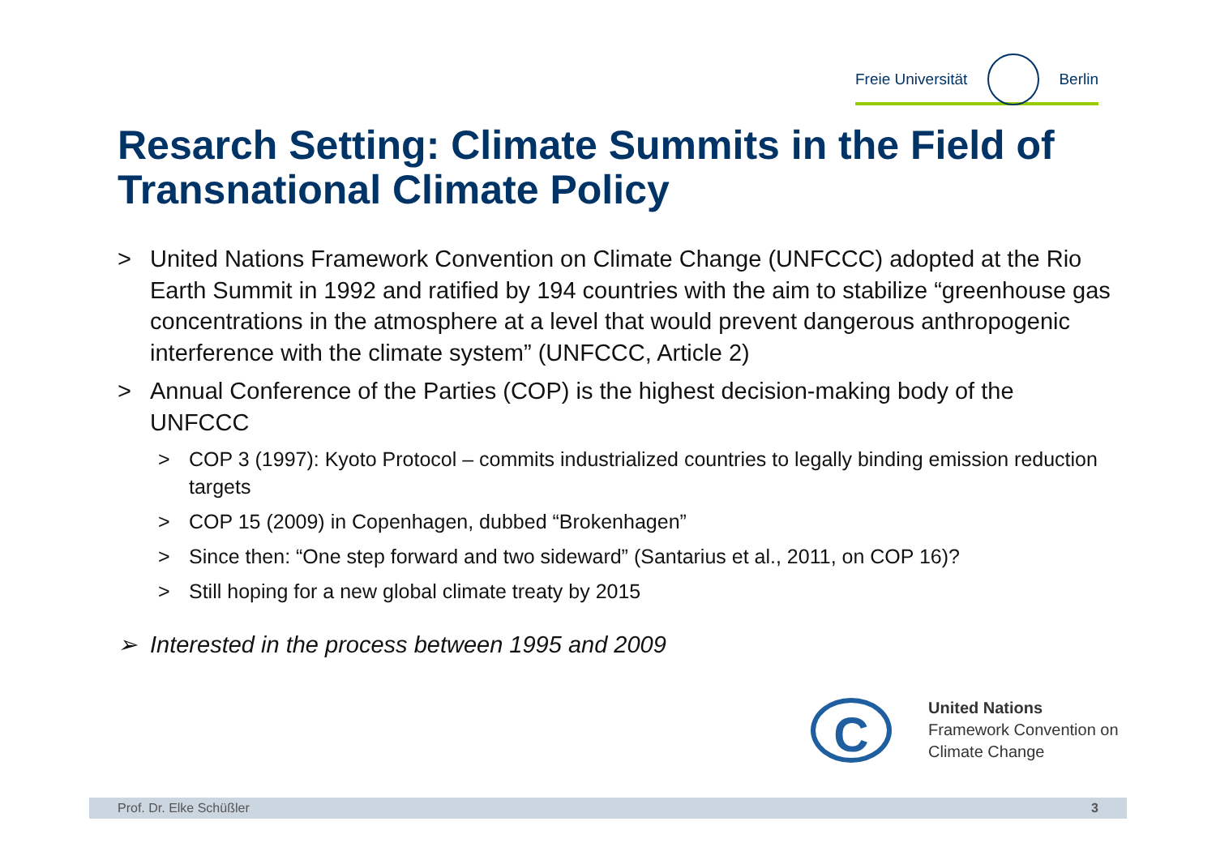Freie Universität Berlin
Resarch Setting: Climate Summits in the Field of Transnational Climate Policy
> United Nations Framework Convention on Climate Change (UNFCCC) adopted at the Rio Earth Summit in 1992 and ratified by 194 countries with the aim to stabilize “greenhouse gas concentrations in the atmosphere at a level that would prevent dangerous anthropogenic interference with the climate system” (UNFCCC, Article 2)
> Annual Conference of the Parties (COP) is the highest decision-making body of the UNFCCC
> COP 3 (1997): Kyoto Protocol – commits industrialized countries to legally binding emission reduction targets
> COP 15 (2009) in Copenhagen, dubbed “Brokenhagen”
> Since then: “One step forward and two sideward” (Santarius et al., 2011, on COP 16)?
> Still hoping for a new global climate treaty by 2015
➢ Interested in the process between 1995 and 2009
C
United Nations
Framework Convention on
Climate Change
Prof. Dr. Elke Schüßler 3